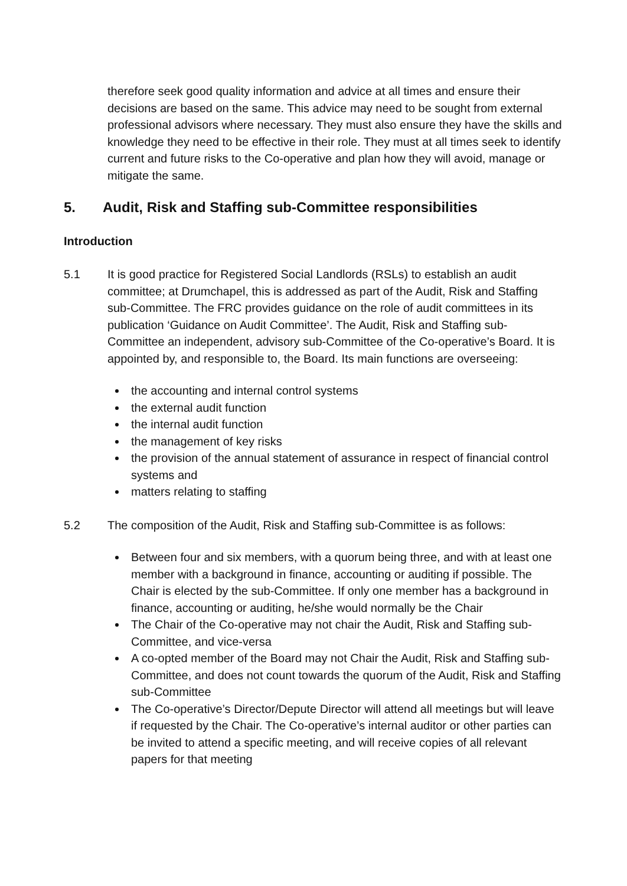therefore seek good quality information and advice at all times and ensure their decisions are based on the same. This advice may need to be sought from external professional advisors where necessary. They must also ensure they have the skills and knowledge they need to be effective in their role. They must at all times seek to identify current and future risks to the Co-operative and plan how they will avoid, manage or mitigate the same.
5. Audit, Risk and Staffing sub-Committee responsibilities
Introduction
5.1 It is good practice for Registered Social Landlords (RSLs) to establish an audit committee; at Drumchapel, this is addressed as part of the Audit, Risk and Staffing sub-Committee. The FRC provides guidance on the role of audit committees in its publication ‘Guidance on Audit Committee’. The Audit, Risk and Staffing sub-Committee an independent, advisory sub-Committee of the Co-operative’s Board. It is appointed by, and responsible to, the Board. Its main functions are overseeing:
the accounting and internal control systems
the external audit function
the internal audit function
the management of key risks
the provision of the annual statement of assurance in respect of financial control systems and
matters relating to staffing
5.2 The composition of the Audit, Risk and Staffing sub-Committee is as follows:
Between four and six members, with a quorum being three, and with at least one member with a background in finance, accounting or auditing if possible. The Chair is elected by the sub-Committee. If only one member has a background in finance, accounting or auditing, he/she would normally be the Chair
The Chair of the Co-operative may not chair the Audit, Risk and Staffing sub-Committee, and vice-versa
A co-opted member of the Board may not Chair the Audit, Risk and Staffing sub-Committee, and does not count towards the quorum of the Audit, Risk and Staffing sub-Committee
The Co-operative’s Director/Depute Director will attend all meetings but will leave if requested by the Chair. The Co-operative’s internal auditor or other parties can be invited to attend a specific meeting, and will receive copies of all relevant papers for that meeting